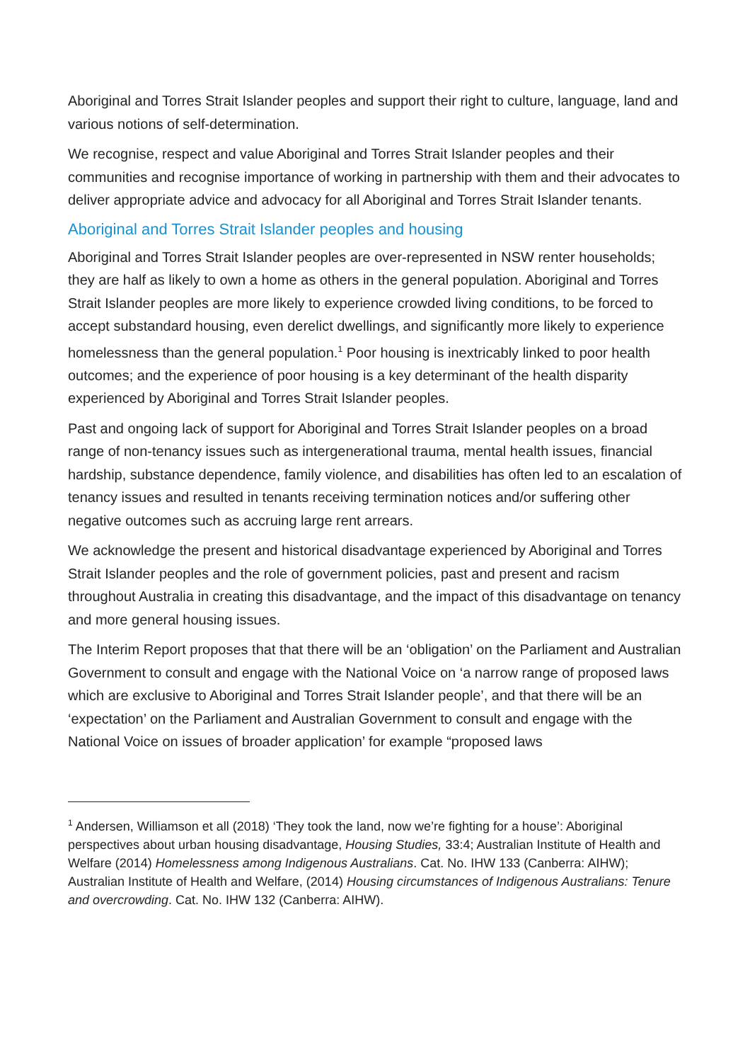Aboriginal and Torres Strait Islander peoples and support their right to culture, language, land and various notions of self-determination.
We recognise, respect and value Aboriginal and Torres Strait Islander peoples and their communities and recognise importance of working in partnership with them and their advocates to deliver appropriate advice and advocacy for all Aboriginal and Torres Strait Islander tenants.
Aboriginal and Torres Strait Islander peoples and housing
Aboriginal and Torres Strait Islander peoples are over-represented in NSW renter households; they are half as likely to own a home as others in the general population. Aboriginal and Torres Strait Islander peoples are more likely to experience crowded living conditions, to be forced to accept substandard housing, even derelict dwellings, and significantly more likely to experience homelessness than the general population.<sup>1</sup> Poor housing is inextricably linked to poor health outcomes; and the experience of poor housing is a key determinant of the health disparity experienced by Aboriginal and Torres Strait Islander peoples.
Past and ongoing lack of support for Aboriginal and Torres Strait Islander peoples on a broad range of non-tenancy issues such as intergenerational trauma, mental health issues, financial hardship, substance dependence, family violence, and disabilities has often led to an escalation of tenancy issues and resulted in tenants receiving termination notices and/or suffering other negative outcomes such as accruing large rent arrears.
We acknowledge the present and historical disadvantage experienced by Aboriginal and Torres Strait Islander peoples and the role of government policies, past and present and racism throughout Australia in creating this disadvantage, and the impact of this disadvantage on tenancy and more general housing issues.
The Interim Report proposes that that there will be an ‘obligation’ on the Parliament and Australian Government to consult and engage with the National Voice on ‘a narrow range of proposed laws which are exclusive to Aboriginal and Torres Strait Islander people’, and that there will be an ‘expectation’ on the Parliament and Australian Government to consult and engage with the National Voice on issues of broader application’ for example “proposed laws
<sup>1</sup> Andersen, Williamson et all (2018) ‘They took the land, now we’re fighting for a house’: Aboriginal perspectives about urban housing disadvantage, Housing Studies, 33:4; Australian Institute of Health and Welfare (2014) Homelessness among Indigenous Australians. Cat. No. IHW 133 (Canberra: AIHW); Australian Institute of Health and Welfare, (2014) Housing circumstances of Indigenous Australians: Tenure and overcrowding. Cat. No. IHW 132 (Canberra: AIHW).